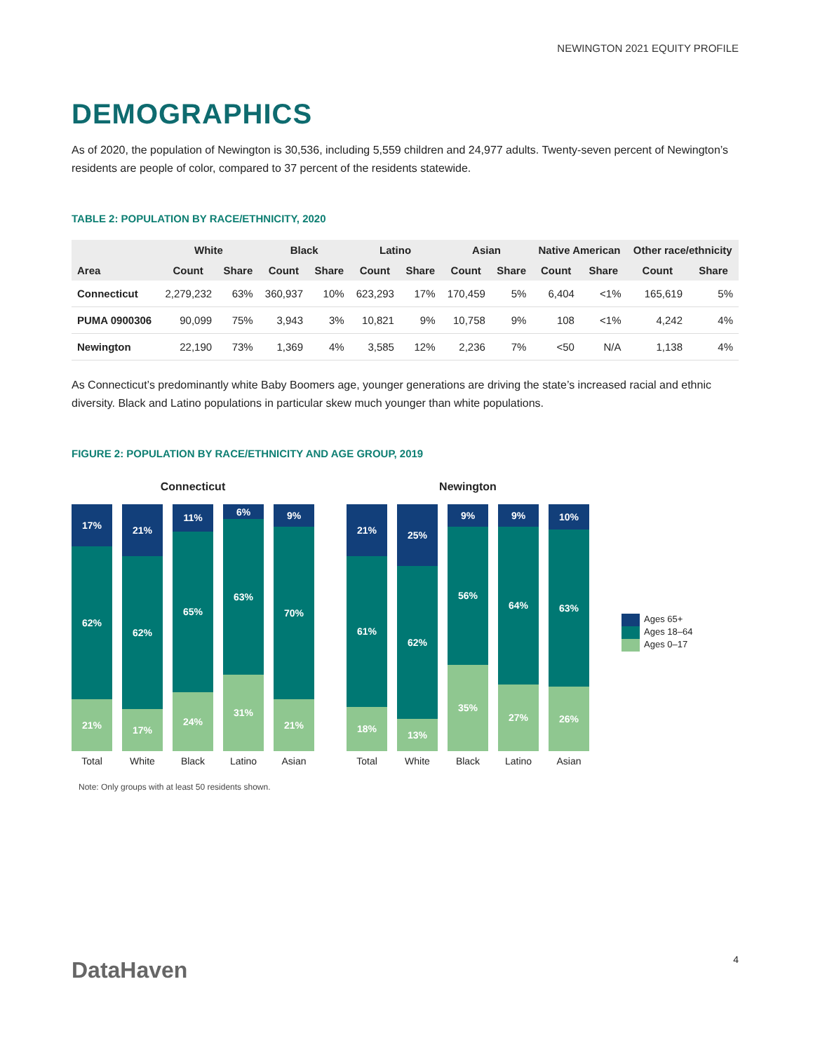NEWINGTON 2021 EQUITY PROFILE
DEMOGRAPHICS
As of 2020, the population of Newington is 30,536, including 5,559 children and 24,977 adults. Twenty-seven percent of Newington’s residents are people of color, compared to 37 percent of the residents statewide.
TABLE 2: POPULATION BY RACE/ETHNICITY, 2020
| | White | | Black | | Latino | | Asian | | Native American | | Other race/ethnicity | |
| --- | --- | --- | --- | --- | --- | --- | --- | --- | --- | --- | --- | --- |
| Area | Count | Share | Count | Share | Count | Share | Count | Share | Count | Share | Count | Share |
| Connecticut | 2,279,232 | 63% | 360,937 | 10% | 623,293 | 17% | 170,459 | 5% | 6,404 | <1% | 165,619 | 5% |
| PUMA 0900306 | 90,099 | 75% | 3,943 | 3% | 10,821 | 9% | 10,758 | 9% | 108 | <1% | 4,242 | 4% |
| Newington | 22,190 | 73% | 1,369 | 4% | 3,585 | 12% | 2,236 | 7% | <50 | N/A | 1,138 | 4% |
As Connecticut’s predominantly white Baby Boomers age, younger generations are driving the state’s increased racial and ethnic diversity. Black and Latino populations in particular skew much younger than white populations.
FIGURE 2: POPULATION BY RACE/ETHNICITY AND AGE GROUP, 2019
Connecticut
17%
62%
21%
Total
21%
62%
17%
White
11%
65%
24%
Black
6%
63%
31%
Latino
9%
70%
21%
Asian
Newington
21%
61%
18%
Total
25%
62%
13%
White
9%
56%
35%
Black
9%
64%
27%
Latino
10%
63%
26%
Asian
Ages 65+
Ages 18–64
Ages 0–17
Note: Only groups with at least 50 residents shown.
DataHaven 4